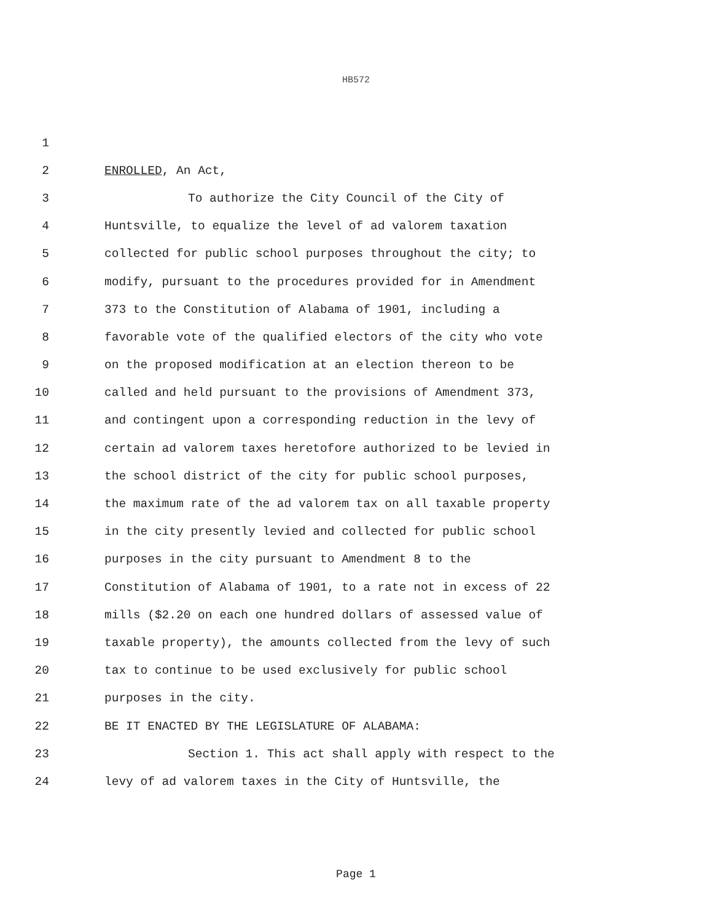HB572
1
2 ENROLLED, An Act,
3 To authorize the City Council of the City of
4 Huntsville, to equalize the level of ad valorem taxation
5 collected for public school purposes throughout the city; to
6 modify, pursuant to the procedures provided for in Amendment
7 373 to the Constitution of Alabama of 1901, including a
8 favorable vote of the qualified electors of the city who vote
9 on the proposed modification at an election thereon to be
10 called and held pursuant to the provisions of Amendment 373,
11 and contingent upon a corresponding reduction in the levy of
12 certain ad valorem taxes heretofore authorized to be levied in
13 the school district of the city for public school purposes,
14 the maximum rate of the ad valorem tax on all taxable property
15 in the city presently levied and collected for public school
16 purposes in the city pursuant to Amendment 8 to the
17 Constitution of Alabama of 1901, to a rate not in excess of 22
18 mills ($2.20 on each one hundred dollars of assessed value of
19 taxable property), the amounts collected from the levy of such
20 tax to continue to be used exclusively for public school
21 purposes in the city.
22 BE IT ENACTED BY THE LEGISLATURE OF ALABAMA:
23 Section 1. This act shall apply with respect to the
24 levy of ad valorem taxes in the City of Huntsville, the
Page 1